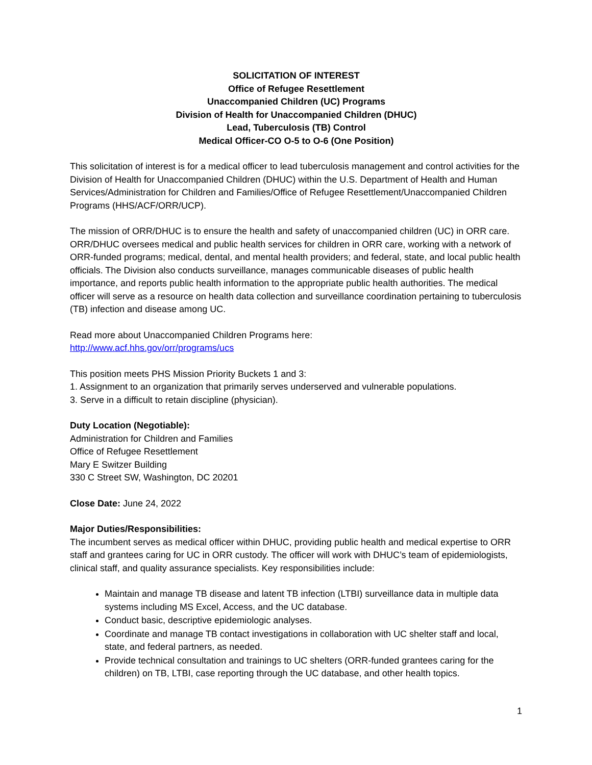SOLICITATION OF INTEREST
Office of Refugee Resettlement
Unaccompanied Children (UC) Programs
Division of Health for Unaccompanied Children (DHUC)
Lead, Tuberculosis (TB) Control
Medical Officer-CO O-5 to O-6 (One Position)
This solicitation of interest is for a medical officer to lead tuberculosis management and control activities for the Division of Health for Unaccompanied Children (DHUC) within the U.S. Department of Health and Human Services/Administration for Children and Families/Office of Refugee Resettlement/Unaccompanied Children Programs (HHS/ACF/ORR/UCP).
The mission of ORR/DHUC is to ensure the health and safety of unaccompanied children (UC) in ORR care. ORR/DHUC oversees medical and public health services for children in ORR care, working with a network of ORR-funded programs; medical, dental, and mental health providers; and federal, state, and local public health officials. The Division also conducts surveillance, manages communicable diseases of public health importance, and reports public health information to the appropriate public health authorities. The medical officer will serve as a resource on health data collection and surveillance coordination pertaining to tuberculosis (TB) infection and disease among UC.
Read more about Unaccompanied Children Programs here:
http://www.acf.hhs.gov/orr/programs/ucs
This position meets PHS Mission Priority Buckets 1 and 3:
1. Assignment to an organization that primarily serves underserved and vulnerable populations.
3. Serve in a difficult to retain discipline (physician).
Duty Location (Negotiable):
Administration for Children and Families
Office of Refugee Resettlement
Mary E Switzer Building
330 C Street SW, Washington, DC 20201
Close Date: June 24, 2022
Major Duties/Responsibilities:
The incumbent serves as medical officer within DHUC, providing public health and medical expertise to ORR staff and grantees caring for UC in ORR custody. The officer will work with DHUC’s team of epidemiologists, clinical staff, and quality assurance specialists. Key responsibilities include:
Maintain and manage TB disease and latent TB infection (LTBI) surveillance data in multiple data systems including MS Excel, Access, and the UC database.
Conduct basic, descriptive epidemiologic analyses.
Coordinate and manage TB contact investigations in collaboration with UC shelter staff and local, state, and federal partners, as needed.
Provide technical consultation and trainings to UC shelters (ORR-funded grantees caring for the children) on TB, LTBI, case reporting through the UC database, and other health topics.
1